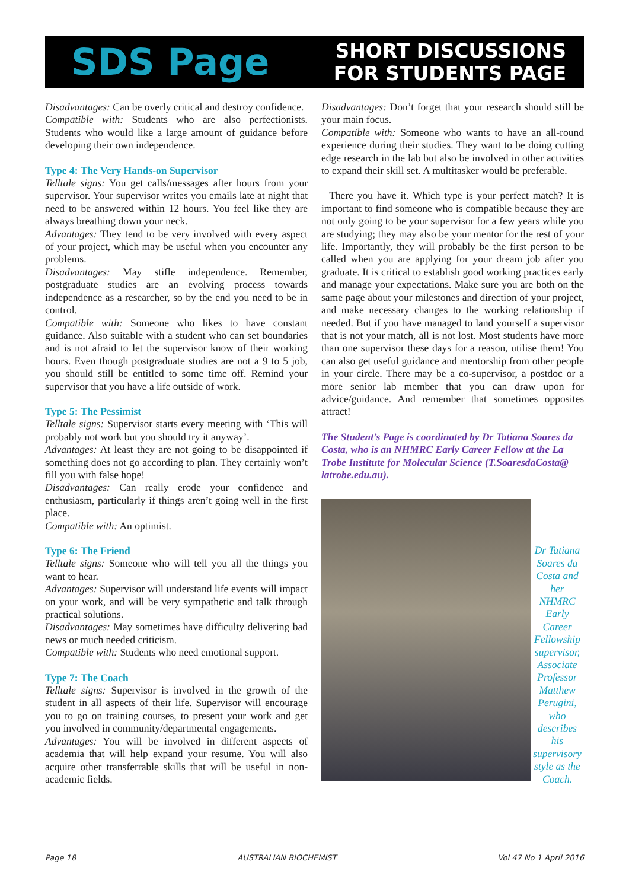SDS Page
SHORT DISCUSSIONS
FOR STUDENTS PAGE
Disadvantages: Can be overly critical and destroy confidence.
Compatible with: Students who are also perfectionists. Students who would like a large amount of guidance before developing their own independence.
Type 4: The Very Hands-on Supervisor
Telltale signs: You get calls/messages after hours from your supervisor. Your supervisor writes you emails late at night that need to be answered within 12 hours. You feel like they are always breathing down your neck.
Advantages: They tend to be very involved with every aspect of your project, which may be useful when you encounter any problems.
Disadvantages: May stifle independence. Remember, postgraduate studies are an evolving process towards independence as a researcher, so by the end you need to be in control.
Compatible with: Someone who likes to have constant guidance. Also suitable with a student who can set boundaries and is not afraid to let the supervisor know of their working hours. Even though postgraduate studies are not a 9 to 5 job, you should still be entitled to some time off. Remind your supervisor that you have a life outside of work.
Type 5: The Pessimist
Telltale signs: Supervisor starts every meeting with ‘This will probably not work but you should try it anyway’.
Advantages: At least they are not going to be disappointed if something does not go according to plan. They certainly won’t fill you with false hope!
Disadvantages: Can really erode your confidence and enthusiasm, particularly if things aren’t going well in the first place.
Compatible with: An optimist.
Type 6: The Friend
Telltale signs: Someone who will tell you all the things you want to hear.
Advantages: Supervisor will understand life events will impact on your work, and will be very sympathetic and talk through practical solutions.
Disadvantages: May sometimes have difficulty delivering bad news or much needed criticism.
Compatible with: Students who need emotional support.
Type 7: The Coach
Telltale signs: Supervisor is involved in the growth of the student in all aspects of their life. Supervisor will encourage you to go on training courses, to present your work and get you involved in community/departmental engagements.
Advantages: You will be involved in different aspects of academia that will help expand your resume. You will also acquire other transferrable skills that will be useful in non-academic fields.
Disadvantages: Don’t forget that your research should still be your main focus.
Compatible with: Someone who wants to have an all-round experience during their studies. They want to be doing cutting edge research in the lab but also be involved in other activities to expand their skill set. A multitasker would be preferable.
There you have it. Which type is your perfect match? It is important to find someone who is compatible because they are not only going to be your supervisor for a few years while you are studying; they may also be your mentor for the rest of your life. Importantly, they will probably be the first person to be called when you are applying for your dream job after you graduate. It is critical to establish good working practices early and manage your expectations. Make sure you are both on the same page about your milestones and direction of your project, and make necessary changes to the working relationship if needed. But if you have managed to land yourself a supervisor that is not your match, all is not lost. Most students have more than one supervisor these days for a reason, utilise them! You can also get useful guidance and mentorship from other people in your circle. There may be a co-supervisor, a postdoc or a more senior lab member that you can draw upon for advice/guidance. And remember that sometimes opposites attract!
The Student’s Page is coordinated by Dr Tatiana Soares da Costa, who is an NHMRC Early Career Fellow at the La Trobe Institute for Molecular Science (T.SoaresdaCosta@ latrobe.edu.au).
Dr Tatiana Soares da Costa and her NHMRC Early Career Fellowship supervisor, Associate Professor Matthew Perugini, who describes his supervisory style as the Coach.
Page 18 AUSTRALIAN BIOCHEMIST Vol 47 No 1 April 2016